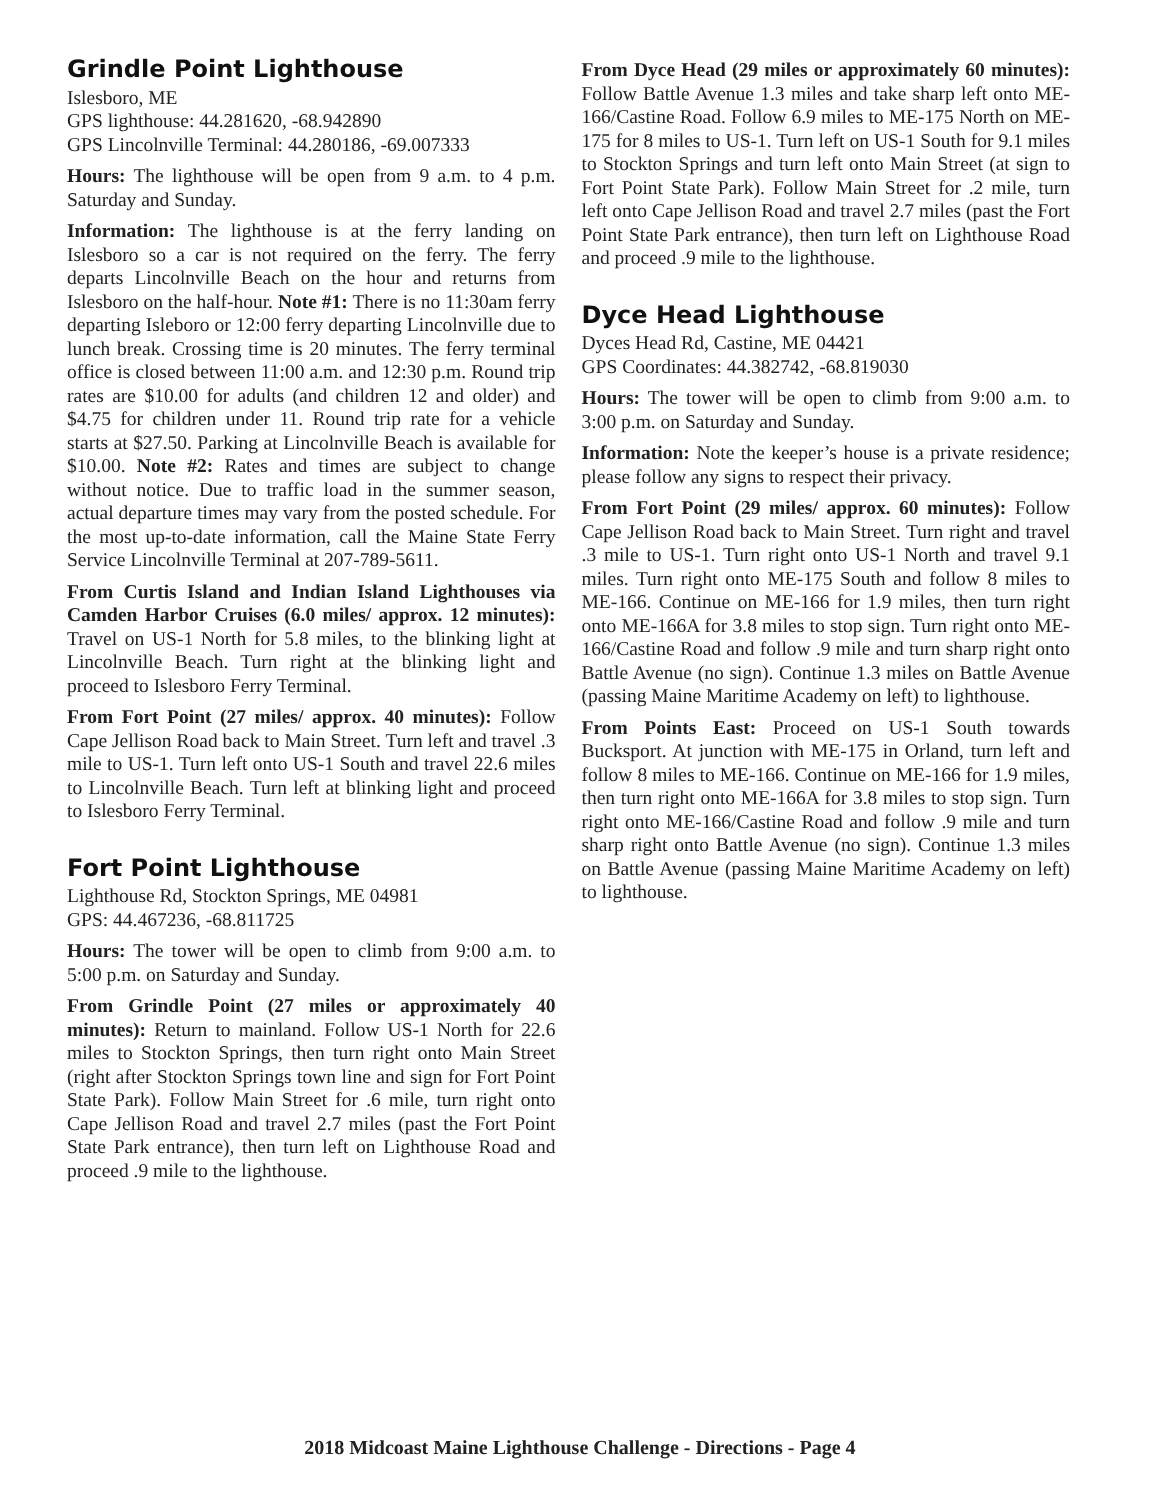Grindle Point Lighthouse
Islesboro, ME
GPS lighthouse: 44.281620, -68.942890
GPS Lincolnville Terminal: 44.280186, -69.007333
Hours: The lighthouse will be open from 9 a.m. to 4 p.m. Saturday and Sunday.
Information: The lighthouse is at the ferry landing on Islesboro so a car is not required on the ferry. The ferry departs Lincolnville Beach on the hour and returns from Islesboro on the half-hour. Note #1: There is no 11:30am ferry departing Isleboro or 12:00 ferry departing Lincolnville due to lunch break. Crossing time is 20 minutes. The ferry terminal office is closed between 11:00 a.m. and 12:30 p.m. Round trip rates are $10.00 for adults (and children 12 and older) and $4.75 for children under 11. Round trip rate for a vehicle starts at $27.50. Parking at Lincolnville Beach is available for $10.00. Note #2: Rates and times are subject to change without notice. Due to traffic load in the summer season, actual departure times may vary from the posted schedule. For the most up-to-date information, call the Maine State Ferry Service Lincolnville Terminal at 207-789-5611.
From Curtis Island and Indian Island Lighthouses via Camden Harbor Cruises (6.0 miles/ approx. 12 minutes): Travel on US-1 North for 5.8 miles, to the blinking light at Lincolnville Beach. Turn right at the blinking light and proceed to Islesboro Ferry Terminal.
From Fort Point (27 miles/ approx. 40 minutes): Follow Cape Jellison Road back to Main Street. Turn left and travel .3 mile to US-1. Turn left onto US-1 South and travel 22.6 miles to Lincolnville Beach. Turn left at blinking light and proceed to Islesboro Ferry Terminal.
Fort Point Lighthouse
Lighthouse Rd, Stockton Springs, ME 04981
GPS: 44.467236, -68.811725
Hours: The tower will be open to climb from 9:00 a.m. to 5:00 p.m. on Saturday and Sunday.
From Grindle Point (27 miles or approximately 40 minutes): Return to mainland. Follow US-1 North for 22.6 miles to Stockton Springs, then turn right onto Main Street (right after Stockton Springs town line and sign for Fort Point State Park). Follow Main Street for .6 mile, turn right onto Cape Jellison Road and travel 2.7 miles (past the Fort Point State Park entrance), then turn left on Lighthouse Road and proceed .9 mile to the lighthouse.
From Dyce Head (29 miles or approximately 60 minutes): Follow Battle Avenue 1.3 miles and take sharp left onto ME-166/Castine Road. Follow 6.9 miles to ME-175 North on ME-175 for 8 miles to US-1. Turn left on US-1 South for 9.1 miles to Stockton Springs and turn left onto Main Street (at sign to Fort Point State Park). Follow Main Street for .2 mile, turn left onto Cape Jellison Road and travel 2.7 miles (past the Fort Point State Park entrance), then turn left on Lighthouse Road and proceed .9 mile to the lighthouse.
Dyce Head Lighthouse
Dyces Head Rd, Castine, ME 04421
GPS Coordinates: 44.382742, -68.819030
Hours: The tower will be open to climb from 9:00 a.m. to 3:00 p.m. on Saturday and Sunday.
Information: Note the keeper’s house is a private residence; please follow any signs to respect their privacy.
From Fort Point (29 miles/ approx. 60 minutes): Follow Cape Jellison Road back to Main Street. Turn right and travel .3 mile to US-1. Turn right onto US-1 North and travel 9.1 miles. Turn right onto ME-175 South and follow 8 miles to ME-166. Continue on ME-166 for 1.9 miles, then turn right onto ME-166A for 3.8 miles to stop sign. Turn right onto ME-166/Castine Road and follow .9 mile and turn sharp right onto Battle Avenue (no sign). Continue 1.3 miles on Battle Avenue (passing Maine Maritime Academy on left) to lighthouse.
From Points East: Proceed on US-1 South towards Bucksport. At junction with ME-175 in Orland, turn left and follow 8 miles to ME-166. Continue on ME-166 for 1.9 miles, then turn right onto ME-166A for 3.8 miles to stop sign. Turn right onto ME-166/Castine Road and follow .9 mile and turn sharp right onto Battle Avenue (no sign). Continue 1.3 miles on Battle Avenue (passing Maine Maritime Academy on left) to lighthouse.
2018 Midcoast Maine Lighthouse Challenge - Directions - Page 4